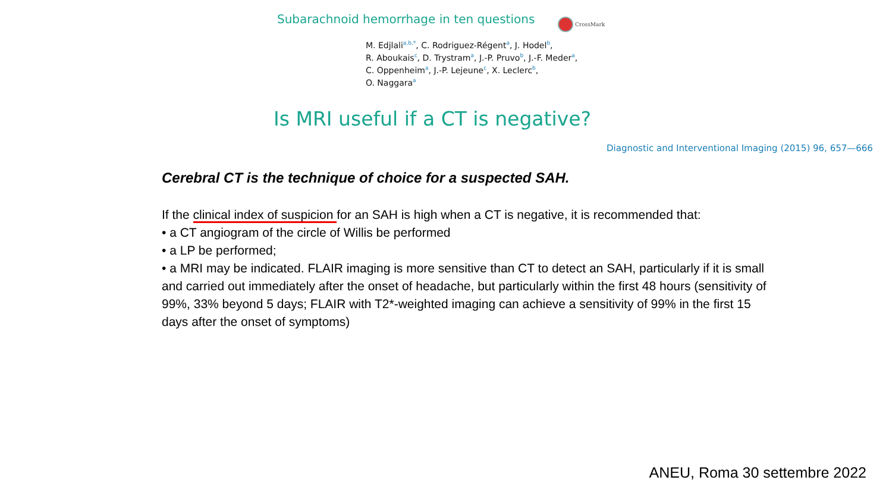Subarachnoid hemorrhage in ten questions
CrossMark
M. Edjlali<sup>a,b,*</sup>, C. Rodriguez-Régent<sup>a</sup>, J. Hodel<sup>b</sup>,
R. Aboukais<sup>c</sup>, D. Trystram<sup>a</sup>, J.-P. Pruvo<sup>b</sup>, J.-F. Meder<sup>a</sup>,
C. Oppenheim<sup>a</sup>, J.-P. Lejeune<sup>c</sup>, X. Leclerc<sup>b</sup>,
O. Naggara<sup>a</sup>
Is MRI useful if a CT is negative?
Diagnostic and Interventional Imaging (2015) 96, 657—666
Cerebral CT is the technique of choice for a suspected SAH.
If the clinical index of suspicion for an SAH is high when a CT is negative, it is recommended that:
• a CT angiogram of the circle of Willis be performed
• a LP be performed;
• a MRI may be indicated. FLAIR imaging is more sensitive than CT to detect an SAH, particularly if it is small and carried out immediately after the onset of headache, but particularly within the first 48 hours (sensitivity of 99%, 33% beyond 5 days; FLAIR with T2*-weighted imaging can achieve a sensitivity of 99% in the first 15 days after the onset of symptoms)
ANEU, Roma 30 settembre 2022